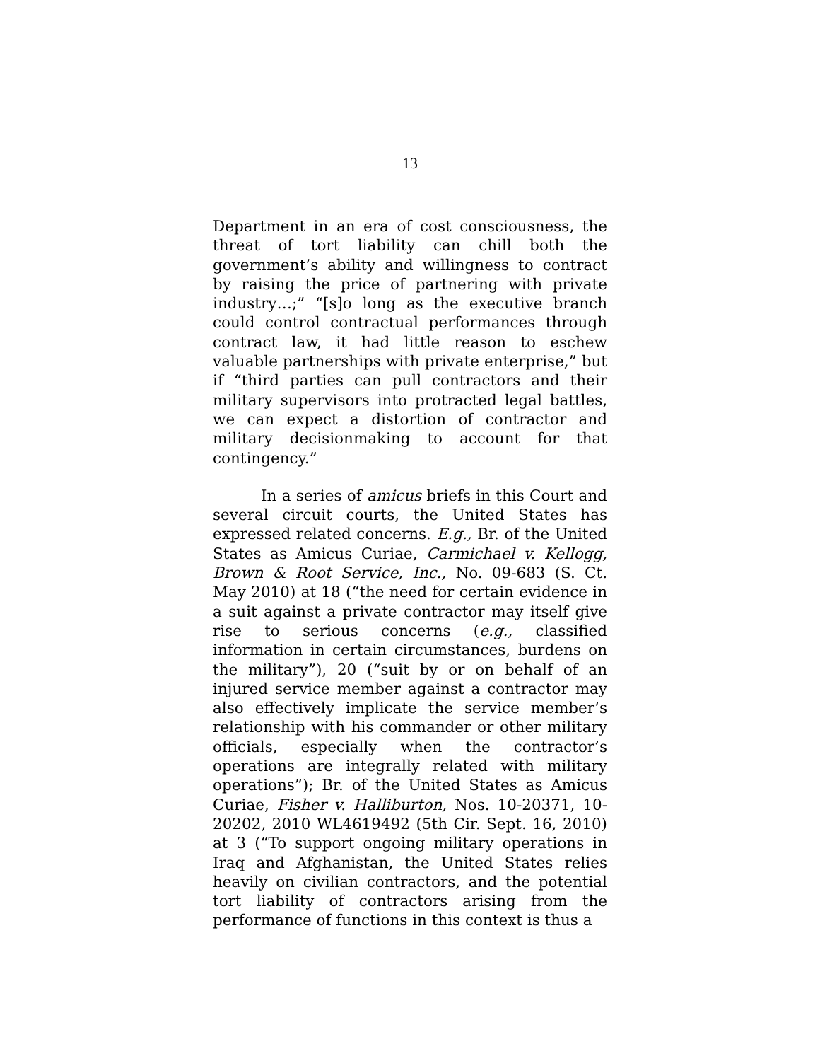13
Department in an era of cost consciousness, the threat of tort liability can chill both the government’s ability and willingness to contract by raising the price of partnering with private industry…;” “[s]o long as the executive branch could control contractual performances through contract law, it had little reason to eschew valuable partnerships with private enterprise,” but if “third parties can pull contractors and their military supervisors into protracted legal battles, we can expect a distortion of contractor and military decisionmaking to account for that contingency.”
In a series of amicus briefs in this Court and several circuit courts, the United States has expressed related concerns. E.g., Br. of the United States as Amicus Curiae, Carmichael v. Kellogg, Brown & Root Service, Inc., No. 09-683 (S. Ct. May 2010) at 18 (“the need for certain evidence in a suit against a private contractor may itself give rise to serious concerns (e.g., classified information in certain circumstances, burdens on the military”), 20 (“suit by or on behalf of an injured service member against a contractor may also effectively implicate the service member’s relationship with his commander or other military officials, especially when the contractor’s operations are integrally related with military operations”); Br. of the United States as Amicus Curiae, Fisher v. Halliburton, Nos. 10-20371, 10-20202, 2010 WL4619492 (5th Cir. Sept. 16, 2010) at 3 (“To support ongoing military operations in Iraq and Afghanistan, the United States relies heavily on civilian contractors, and the potential tort liability of contractors arising from the performance of functions in this context is thus a